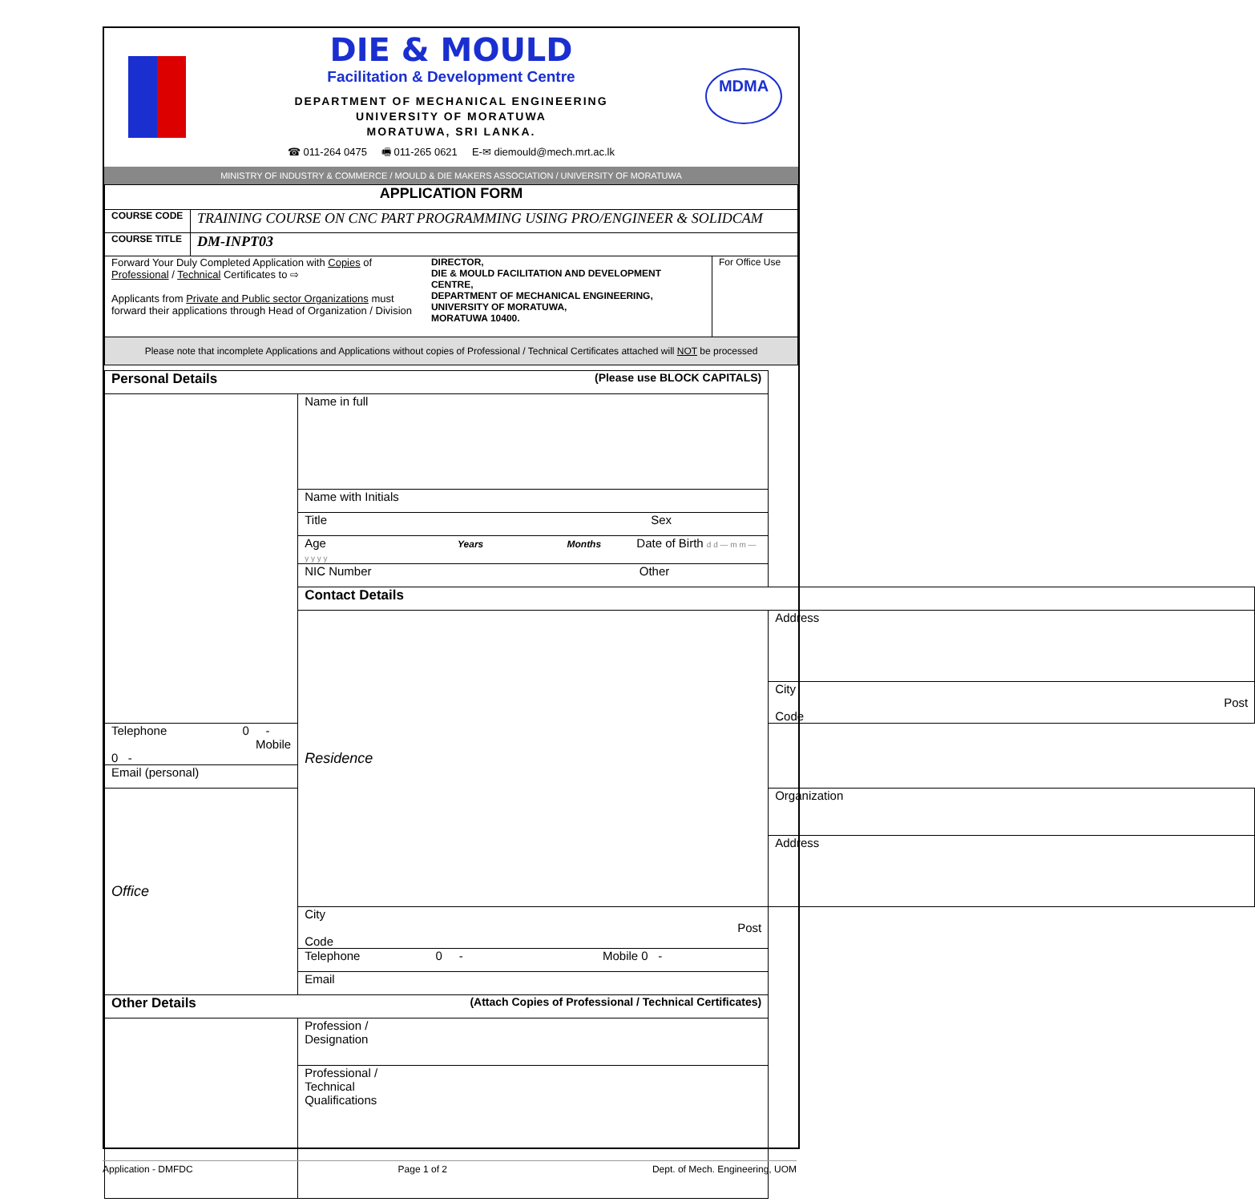MDMA
DIE & MOULD
Facilitation & Development Centre
DEPARTMENT OF MECHANICAL ENGINEERING
UNIVERSITY OF MORATUWA
MORATUWA, SRI LANKA.
☎ 011-264 0475 🖷 011-265 0621 E-✉ diemould@mech.mrt.ac.lk
MINISTRY OF INDUSTRY & COMMERCE / MOULD & DIE MAKERS ASSOCIATION / UNIVERSITY OF MORATUWA
| APPLICATION FORM | | |
| COURSE CODE | TRAINING COURSE ON CNC PART PROGRAMMING USING PRO/ENGINEER & SOLIDCAM | |
| COURSE TITLE | DM-INPT03 | |
| Forward Your Duly Completed Application with Copies of Professional / Technical Certificates to ⇨ Applicants from Private and Public sector Organizations must forward their applications through Head of Organization / Division DIRECTOR, DIE & MOULD FACILITATION AND DEVELOPMENT CENTRE, DEPARTMENT OF MECHANICAL ENGINEERING, UNIVERSITY OF MORATUWA, MORATUWA 10400. | | For Office Use |
| Please note that incomplete Applications and Applications without copies of Professional / Technical Certificates attached will NOT be processed | | |
| Personal Details (Please use BLOCK CAPITALS) | | |
| | Name in full | |
| | Name with Initials | |
| | Title Sex | |
| | Age Years Months Date of Birth d d — m m — y y y y | |
| | NIC Number Other | |
| | Contact Details | |
| | Residence | Address |
| | | City Post Code |
| Telephone 0 - Mobile 0 - | | |
| Email (personal) | | |
| Office | | Organization |
| | | Address |
| | City Post Code | |
| | Telephone 0 - Mobile 0 - | |
| | Email | |
| Other Details (Attach Copies of Professional / Technical Certificates) | | |
| | Profession / Designation | |
| | Professional / Technical Qualifications | |
Application - DMFDC Page 1 of 2 Dept. of Mech. Engineering, UOM